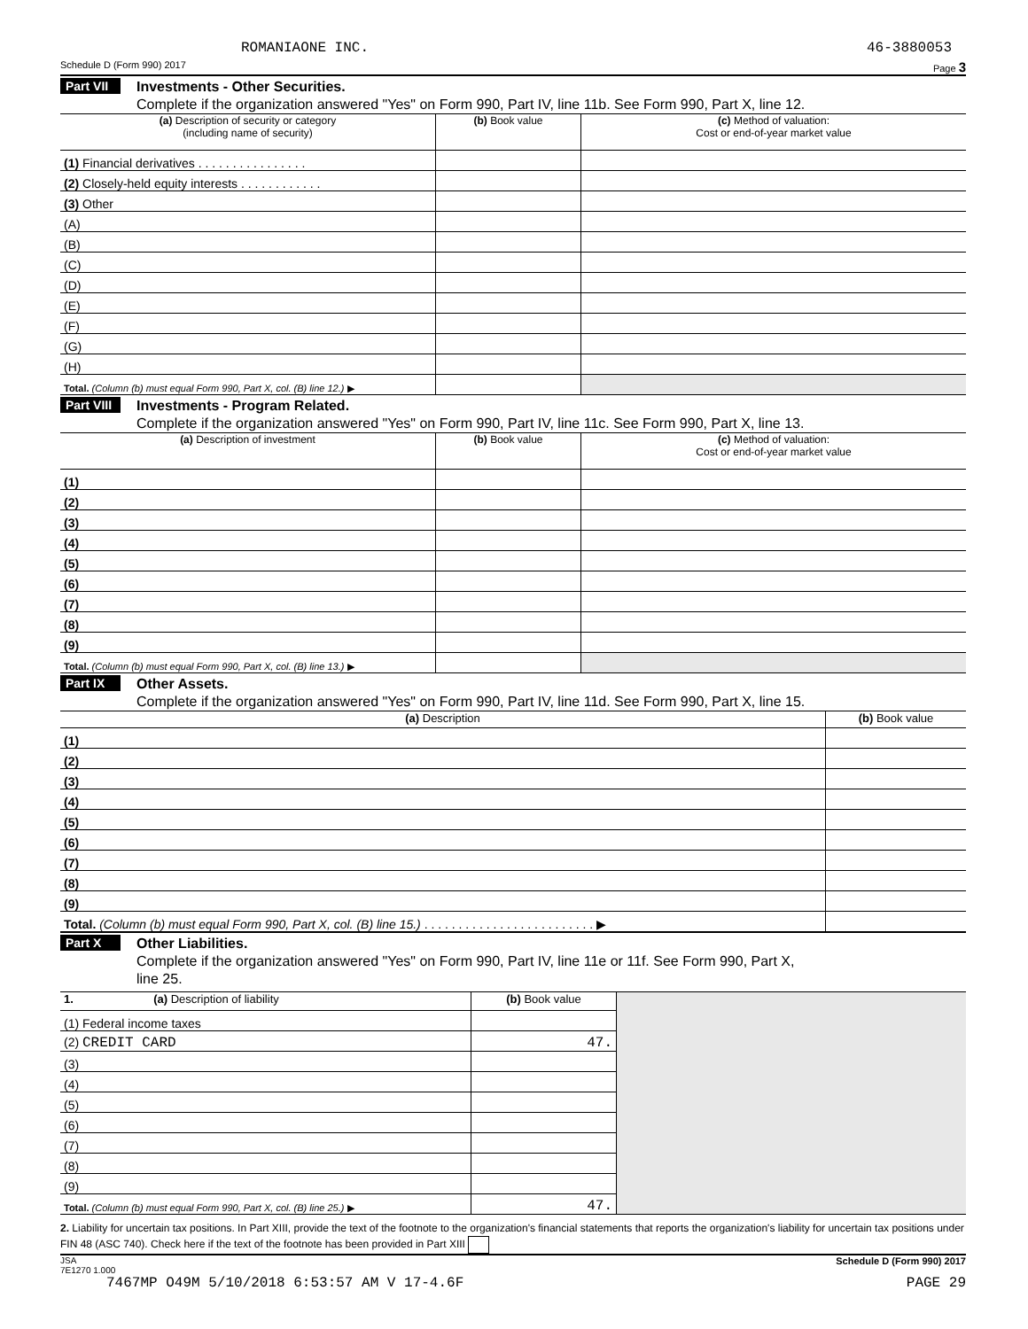ROMANIAONE INC. 46-3880053
Schedule D (Form 990) 2017 Page 3
Part VII
Investments - Other Securities.
Complete if the organization answered "Yes" on Form 990, Part IV, line 11b. See Form 990, Part X, line 12.
| (a) Description of security or category (including name of security) | (b) Book value | (c) Method of valuation: Cost or end-of-year market value |
| --- | --- | --- |
| (1) Financial derivatives . . . . . . . . . . . . . . . . | | |
| (2) Closely-held equity interests . . . . . . . . . . . . | | |
| (3) Other | | |
| (A) | | |
| (B) | | |
| (C) | | |
| (D) | | |
| (E) | | |
| (F) | | |
| (G) | | |
| (H) | | |
| Total. (Column (b) must equal Form 990, Part X, col. (B) line 12.) ▶ | | |
Part VIII
Investments - Program Related.
Complete if the organization answered "Yes" on Form 990, Part IV, line 11c. See Form 990, Part X, line 13.
| (a) Description of investment | (b) Book value | (c) Method of valuation: Cost or end-of-year market value |
| --- | --- | --- |
| (1) | | |
| (2) | | |
| (3) | | |
| (4) | | |
| (5) | | |
| (6) | | |
| (7) | | |
| (8) | | |
| (9) | | |
| Total. (Column (b) must equal Form 990, Part X, col. (B) line 13.) ▶ | | |
Part IX
Other Assets.
Complete if the organization answered "Yes" on Form 990, Part IV, line 11d. See Form 990, Part X, line 15.
| (a) Description | (b) Book value |
| --- | --- |
| (1) | |
| (2) | |
| (3) | |
| (4) | |
| (5) | |
| (6) | |
| (7) | |
| (8) | |
| (9) | |
| Total. (Column (b) must equal Form 990, Part X, col. (B) line 15.) . . . . . . . . . . . . . . . . . . . . . . . . . ▶ | |
Part X
Other Liabilities.
Complete if the organization answered "Yes" on Form 990, Part IV, line 11e or 11f. See Form 990, Part X,
line 25.
| 1. (a) Description of liability | (b) Book value | |
| (1) Federal income taxes | | |
| (2) CREDIT CARD | 47. | |
| (3) | | |
| (4) | | |
| (5) | | |
| (6) | | |
| (7) | | |
| (8) | | |
| (9) | | |
| Total. (Column (b) must equal Form 990, Part X, col. (B) line 25.) ▶ | 47. | |
2. Liability for uncertain tax positions. In Part XIII, provide the text of the footnote to the organization's financial statements that reports the organization's liability for uncertain tax positions under FIN 48 (ASC 740). Check here if the text of the footnote has been provided in Part XIII
JSA
7E1270 1.000 Schedule D (Form 990) 2017
7467MP O49M 5/10/2018 6:53:57 AM V 17-4.6F PAGE 29